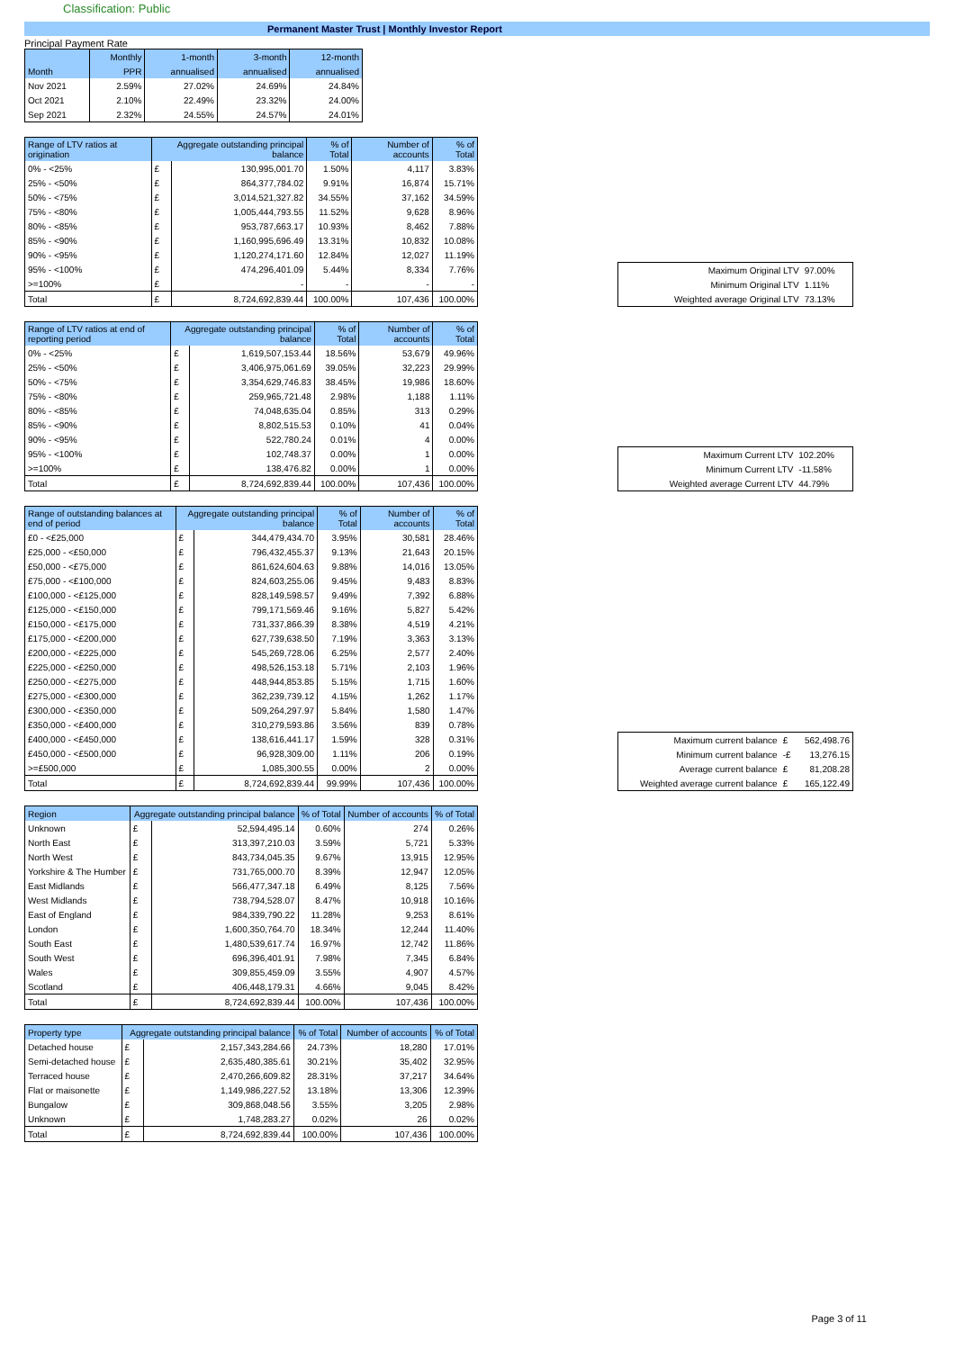Classification: Public
Permanent Master Trust | Monthly Investor Report
Principal Payment Rate
| | Monthly | 1-month | 3-month | 12-month |
| --- | --- | --- | --- | --- |
| Month | PPR | annualised | annualised | annualised |
| Nov 2021 | 2.59% | 27.02% | 24.69% | 24.84% |
| Oct 2021 | 2.10% | 22.49% | 23.32% | 24.00% |
| Sep 2021 | 2.32% | 24.55% | 24.57% | 24.01% |
| Range of LTV ratios at origination | Aggregate outstanding principal balance | | % of Total | Number of accounts | % of Total |
| --- | --- | --- | --- | --- | --- |
| 0% - <25% | £ | 130,995,001.70 | 1.50% | 4,117 | 3.83% |
| 25% - <50% | £ | 864,377,784.02 | 9.91% | 16,874 | 15.71% |
| 50% - <75% | £ | 3,014,521,327.82 | 34.55% | 37,162 | 34.59% |
| 75% - <80% | £ | 1,005,444,793.55 | 11.52% | 9,628 | 8.96% |
| 80% - <85% | £ | 953,787,663.17 | 10.93% | 8,462 | 7.88% |
| 85% - <90% | £ | 1,160,995,696.49 | 13.31% | 10,832 | 10.08% |
| 90% - <95% | £ | 1,120,274,171.60 | 12.84% | 12,027 | 11.19% |
| 95% - <100% | £ | 474,296,401.09 | 5.44% | 8,334 | 7.76% |
| >=100% | £ | - | - | - | - |
| Total | £ | 8,724,692,839.44 | 100.00% | 107,436 | 100.00% |
| Maximum Original LTV | 97.00% |
| Minimum Original LTV | 1.11% |
| Weighted average Original LTV | 73.13% |
| Range of LTV ratios at end of reporting period | Aggregate outstanding principal balance | | % of Total | Number of accounts | % of Total |
| --- | --- | --- | --- | --- | --- |
| 0% - <25% | £ | 1,619,507,153.44 | 18.56% | 53,679 | 49.96% |
| 25% - <50% | £ | 3,406,975,061.69 | 39.05% | 32,223 | 29.99% |
| 50% - <75% | £ | 3,354,629,746.83 | 38.45% | 19,986 | 18.60% |
| 75% - <80% | £ | 259,965,721.48 | 2.98% | 1,188 | 1.11% |
| 80% - <85% | £ | 74,048,635.04 | 0.85% | 313 | 0.29% |
| 85% - <90% | £ | 8,802,515.53 | 0.10% | 41 | 0.04% |
| 90% - <95% | £ | 522,780.24 | 0.01% | 4 | 0.00% |
| 95% - <100% | £ | 102,748.37 | 0.00% | 1 | 0.00% |
| >=100% | £ | 138,476.82 | 0.00% | 1 | 0.00% |
| Total | £ | 8,724,692,839.44 | 100.00% | 107,436 | 100.00% |
| Maximum Current LTV | 102.20% |
| Minimum Current LTV | -11.58% |
| Weighted average Current LTV | 44.79% |
| Range of outstanding balances at end of period | Aggregate outstanding principal balance | | % of Total | Number of accounts | % of Total |
| --- | --- | --- | --- | --- | --- |
| £0 - <£25,000 | £ | 344,479,434.70 | 3.95% | 30,581 | 28.46% |
| £25,000 - <£50,000 | £ | 796,432,455.37 | 9.13% | 21,643 | 20.15% |
| £50,000 - <£75,000 | £ | 861,624,604.63 | 9.88% | 14,016 | 13.05% |
| £75,000 - <£100,000 | £ | 824,603,255.06 | 9.45% | 9,483 | 8.83% |
| £100,000 - <£125,000 | £ | 828,149,598.57 | 9.49% | 7,392 | 6.88% |
| £125,000 - <£150,000 | £ | 799,171,569.46 | 9.16% | 5,827 | 5.42% |
| £150,000 - <£175,000 | £ | 731,337,866.39 | 8.38% | 4,519 | 4.21% |
| £175,000 - <£200,000 | £ | 627,739,638.50 | 7.19% | 3,363 | 3.13% |
| £200,000 - <£225,000 | £ | 545,269,728.06 | 6.25% | 2,577 | 2.40% |
| £225,000 - <£250,000 | £ | 498,526,153.18 | 5.71% | 2,103 | 1.96% |
| £250,000 - <£275,000 | £ | 448,944,853.85 | 5.15% | 1,715 | 1.60% |
| £275,000 - <£300,000 | £ | 362,239,739.12 | 4.15% | 1,262 | 1.17% |
| £300,000 - <£350,000 | £ | 509,264,297.97 | 5.84% | 1,580 | 1.47% |
| £350,000 - <£400,000 | £ | 310,279,593.86 | 3.56% | 839 | 0.78% |
| £400,000 - <£450,000 | £ | 138,616,441.17 | 1.59% | 328 | 0.31% |
| £450,000 - <£500,000 | £ | 96,928,309.00 | 1.11% | 206 | 0.19% |
| >=£500,000 | £ | 1,085,300.55 | 0.00% | 2 | 0.00% |
| Total | £ | 8,724,692,839.44 | 99.99% | 107,436 | 100.00% |
| Maximum current balance | £ | 562,498.76 |
| Minimum current balance | -£ | 13,276.15 |
| Average current balance | £ | 81,208.28 |
| Weighted average current balance | £ | 165,122.49 |
| Region | Aggregate outstanding principal balance | | % of Total | Number of accounts | % of Total |
| --- | --- | --- | --- | --- | --- |
| Unknown | £ | 52,594,495.14 | 0.60% | 274 | 0.26% |
| North East | £ | 313,397,210.03 | 3.59% | 5,721 | 5.33% |
| North West | £ | 843,734,045.35 | 9.67% | 13,915 | 12.95% |
| Yorkshire & The Humber | £ | 731,765,000.70 | 8.39% | 12,947 | 12.05% |
| East Midlands | £ | 566,477,347.18 | 6.49% | 8,125 | 7.56% |
| West Midlands | £ | 738,794,528.07 | 8.47% | 10,918 | 10.16% |
| East of England | £ | 984,339,790.22 | 11.28% | 9,253 | 8.61% |
| London | £ | 1,600,350,764.70 | 18.34% | 12,244 | 11.40% |
| South East | £ | 1,480,539,617.74 | 16.97% | 12,742 | 11.86% |
| South West | £ | 696,396,401.91 | 7.98% | 7,345 | 6.84% |
| Wales | £ | 309,855,459.09 | 3.55% | 4,907 | 4.57% |
| Scotland | £ | 406,448,179.31 | 4.66% | 9,045 | 8.42% |
| Total | £ | 8,724,692,839.44 | 100.00% | 107,436 | 100.00% |
| Property type | Aggregate outstanding principal balance | | % of Total | Number of accounts | % of Total |
| --- | --- | --- | --- | --- | --- |
| Detached house | £ | 2,157,343,284.66 | 24.73% | 18,280 | 17.01% |
| Semi-detached house | £ | 2,635,480,385.61 | 30.21% | 35,402 | 32.95% |
| Terraced house | £ | 2,470,266,609.82 | 28.31% | 37,217 | 34.64% |
| Flat or maisonette | £ | 1,149,986,227.52 | 13.18% | 13,306 | 12.39% |
| Bungalow | £ | 309,868,048.56 | 3.55% | 3,205 | 2.98% |
| Unknown | £ | 1,748,283.27 | 0.02% | 26 | 0.02% |
| Total | £ | 8,724,692,839.44 | 100.00% | 107,436 | 100.00% |
Page 3 of 11